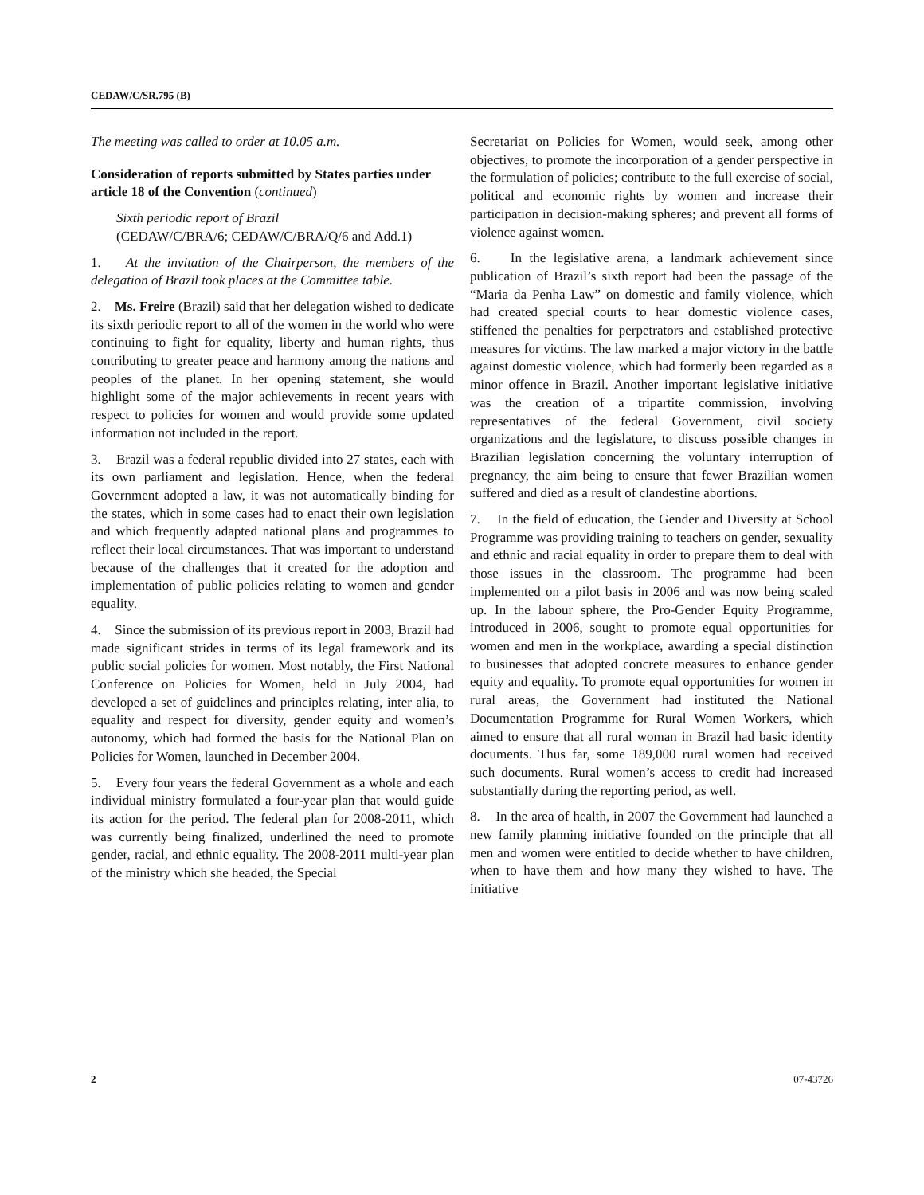CEDAW/C/SR.795 (B)
The meeting was called to order at 10.05 a.m.
Consideration of reports submitted by States parties under article 18 of the Convention (continued)
Sixth periodic report of Brazil
(CEDAW/C/BRA/6; CEDAW/C/BRA/Q/6 and Add.1)
1. At the invitation of the Chairperson, the members of the delegation of Brazil took places at the Committee table.
2. Ms. Freire (Brazil) said that her delegation wished to dedicate its sixth periodic report to all of the women in the world who were continuing to fight for equality, liberty and human rights, thus contributing to greater peace and harmony among the nations and peoples of the planet. In her opening statement, she would highlight some of the major achievements in recent years with respect to policies for women and would provide some updated information not included in the report.
3. Brazil was a federal republic divided into 27 states, each with its own parliament and legislation. Hence, when the federal Government adopted a law, it was not automatically binding for the states, which in some cases had to enact their own legislation and which frequently adapted national plans and programmes to reflect their local circumstances. That was important to understand because of the challenges that it created for the adoption and implementation of public policies relating to women and gender equality.
4. Since the submission of its previous report in 2003, Brazil had made significant strides in terms of its legal framework and its public social policies for women. Most notably, the First National Conference on Policies for Women, held in July 2004, had developed a set of guidelines and principles relating, inter alia, to equality and respect for diversity, gender equity and women’s autonomy, which had formed the basis for the National Plan on Policies for Women, launched in December 2004.
5. Every four years the federal Government as a whole and each individual ministry formulated a four-year plan that would guide its action for the period. The federal plan for 2008-2011, which was currently being finalized, underlined the need to promote gender, racial, and ethnic equality. The 2008-2011 multi-year plan of the ministry which she headed, the Special
Secretariat on Policies for Women, would seek, among other objectives, to promote the incorporation of a gender perspective in the formulation of policies; contribute to the full exercise of social, political and economic rights by women and increase their participation in decision-making spheres; and prevent all forms of violence against women.
6. In the legislative arena, a landmark achievement since publication of Brazil’s sixth report had been the passage of the “Maria da Penha Law” on domestic and family violence, which had created special courts to hear domestic violence cases, stiffened the penalties for perpetrators and established protective measures for victims. The law marked a major victory in the battle against domestic violence, which had formerly been regarded as a minor offence in Brazil. Another important legislative initiative was the creation of a tripartite commission, involving representatives of the federal Government, civil society organizations and the legislature, to discuss possible changes in Brazilian legislation concerning the voluntary interruption of pregnancy, the aim being to ensure that fewer Brazilian women suffered and died as a result of clandestine abortions.
7. In the field of education, the Gender and Diversity at School Programme was providing training to teachers on gender, sexuality and ethnic and racial equality in order to prepare them to deal with those issues in the classroom. The programme had been implemented on a pilot basis in 2006 and was now being scaled up. In the labour sphere, the Pro-Gender Equity Programme, introduced in 2006, sought to promote equal opportunities for women and men in the workplace, awarding a special distinction to businesses that adopted concrete measures to enhance gender equity and equality. To promote equal opportunities for women in rural areas, the Government had instituted the National Documentation Programme for Rural Women Workers, which aimed to ensure that all rural woman in Brazil had basic identity documents. Thus far, some 189,000 rural women had received such documents. Rural women’s access to credit had increased substantially during the reporting period, as well.
8. In the area of health, in 2007 the Government had launched a new family planning initiative founded on the principle that all men and women were entitled to decide whether to have children, when to have them and how many they wished to have. The initiative
2 07-43726